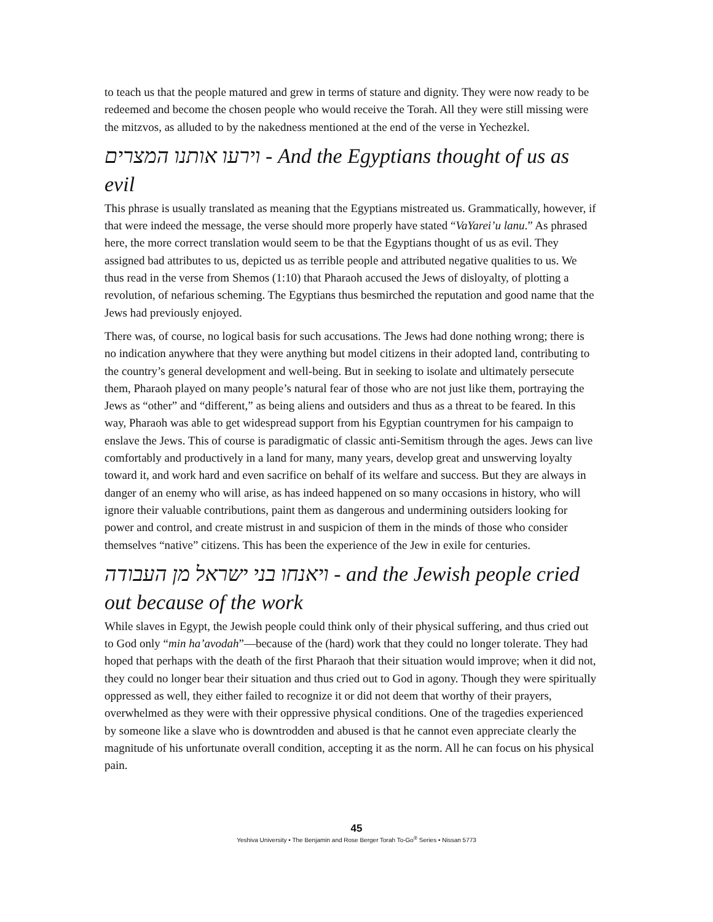to teach us that the people matured and grew in terms of stature and dignity. They were now ready to be redeemed and become the chosen people who would receive the Torah. All they were still missing were the mitzvos, as alluded to by the nakedness mentioned at the end of the verse in Yechezkel.
וירעו אותנו המצרים - And the Egyptians thought of us as evil
This phrase is usually translated as meaning that the Egyptians mistreated us. Grammatically, however, if that were indeed the message, the verse should more properly have stated “VaYarei’u lanu.” As phrased here, the more correct translation would seem to be that the Egyptians thought of us as evil. They assigned bad attributes to us, depicted us as terrible people and attributed negative qualities to us. We thus read in the verse from Shemos (1:10) that Pharaoh accused the Jews of disloyalty, of plotting a revolution, of nefarious scheming. The Egyptians thus besmirched the reputation and good name that the Jews had previously enjoyed.
There was, of course, no logical basis for such accusations. The Jews had done nothing wrong; there is no indication anywhere that they were anything but model citizens in their adopted land, contributing to the country’s general development and well-being. But in seeking to isolate and ultimately persecute them, Pharaoh played on many people’s natural fear of those who are not just like them, portraying the Jews as “other” and “different,” as being aliens and outsiders and thus as a threat to be feared. In this way, Pharaoh was able to get widespread support from his Egyptian countrymen for his campaign to enslave the Jews. This of course is paradigmatic of classic anti-Semitism through the ages. Jews can live comfortably and productively in a land for many, many years, develop great and unswerving loyalty toward it, and work hard and even sacrifice on behalf of its welfare and success. But they are always in danger of an enemy who will arise, as has indeed happened on so many occasions in history, who will ignore their valuable contributions, paint them as dangerous and undermining outsiders looking for power and control, and create mistrust in and suspicion of them in the minds of those who consider themselves “native” citizens. This has been the experience of the Jew in exile for centuries.
ויאנחו בני ישראל מן העבודה - and the Jewish people cried out because of the work
While slaves in Egypt, the Jewish people could think only of their physical suffering, and thus cried out to God only “min ha’avodah”—because of the (hard) work that they could no longer tolerate. They had hoped that perhaps with the death of the first Pharaoh that their situation would improve; when it did not, they could no longer bear their situation and thus cried out to God in agony. Though they were spiritually oppressed as well, they either failed to recognize it or did not deem that worthy of their prayers, overwhelmed as they were with their oppressive physical conditions. One of the tragedies experienced by someone like a slave who is downtrodden and abused is that he cannot even appreciate clearly the magnitude of his unfortunate overall condition, accepting it as the norm. All he can focus on his physical pain.
45
Yeshiva University • The Benjamin and Rose Berger Torah To-Go<sup>®</sup> Series • Nissan 5773